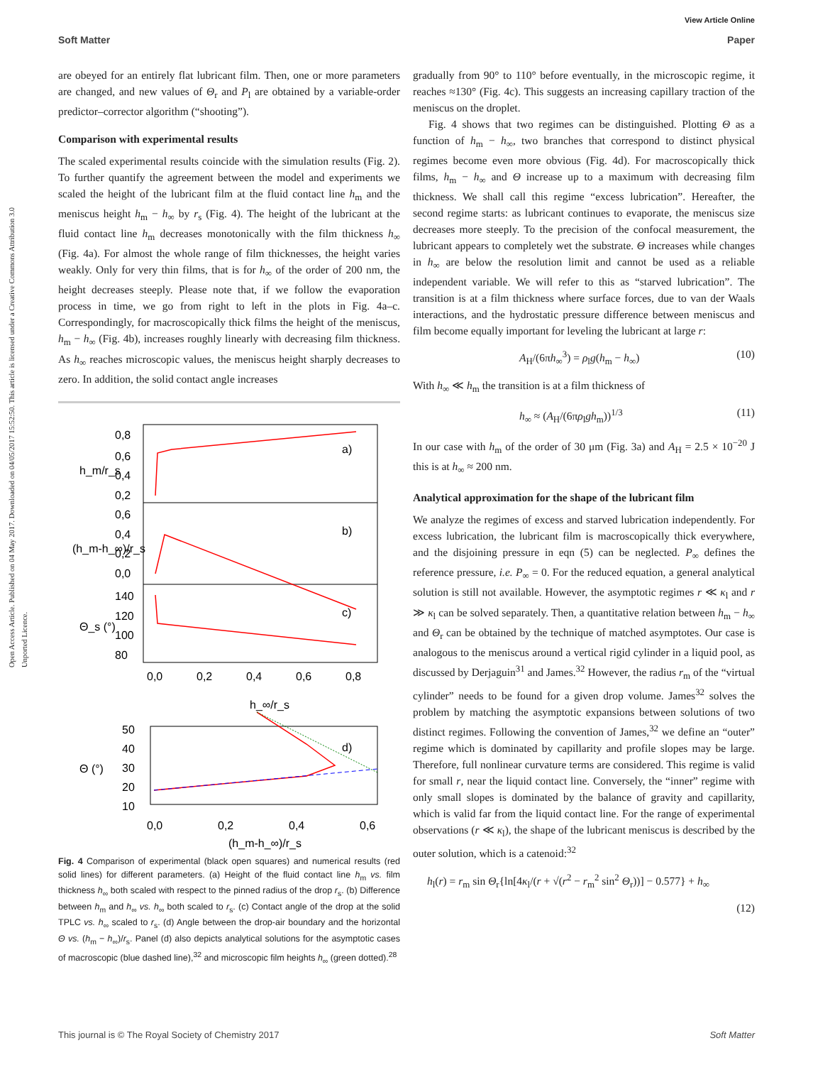View Article Online
Soft Matter Paper
Open Access Article. Published on 04 May 2017. Downloaded on 04/05/2017 15:52:50. This article is licensed under a Creative Commons Attribution 3.0 Unported Licence.
are obeyed for an entirely flat lubricant film. Then, one or more parameters are changed, and new values of Θ<sub>r</sub> and P<sub>l</sub> are obtained by a variable-order predictor–corrector algorithm (“shooting”).
Comparison with experimental results
The scaled experimental results coincide with the simulation results (Fig. 2). To further quantify the agreement between the model and experiments we scaled the height of the lubricant film at the fluid contact line h<sub>m</sub> and the meniscus height h<sub>m</sub> − h<sub>∞</sub> by r<sub>s</sub> (Fig. 4). The height of the lubricant at the fluid contact line h<sub>m</sub> decreases monotonically with the film thickness h<sub>∞</sub> (Fig. 4a). For almost the whole range of film thicknesses, the height varies weakly. Only for very thin films, that is for h<sub>∞</sub> of the order of 200 nm, the height decreases steeply. Please note that, if we follow the evaporation process in time, we go from right to left in the plots in Fig. 4a–c. Correspondingly, for macroscopically thick films the height of the meniscus, h<sub>m</sub> − h<sub>∞</sub> (Fig. 4b), increases roughly linearly with decreasing film thickness. As h<sub>∞</sub> reaches microscopic values, the meniscus height sharply decreases to zero. In addition, the solid contact angle increases
a)
b)
c)
0,8
0,6
0,4
0,2
0,6
0,4
0,2
0,0
140
120
100
80
0,0
0,2
0,4
0,6
0,8
h_m/r_s
(h_m-h_∞)/r_s
Θ_s (°)
h_∞/r_s
d)
50
40
30
20
10
0,0
0,2
0,4
0,6
Θ (°)
(h_m-h_∞)/r_s
Fig. 4 Comparison of experimental (black open squares) and numerical results (red solid lines) for different parameters. (a) Height of the fluid contact line h<sub>m</sub> vs. film thickness h<sub>∞</sub> both scaled with respect to the pinned radius of the drop r<sub>s</sub>. (b) Difference between h<sub>m</sub> and h<sub>∞</sub> vs. h<sub>∞</sub> both scaled to r<sub>s</sub>. (c) Contact angle of the drop at the solid TPLC vs. h<sub>∞</sub> scaled to r<sub>s</sub>. (d) Angle between the drop-air boundary and the horizontal Θ vs. (h<sub>m</sub> − h<sub>∞</sub>)/r<sub>s</sub>. Panel (d) also depicts analytical solutions for the asymptotic cases of macroscopic (blue dashed line),<sup>32</sup> and microscopic film heights h<sub>∞</sub> (green dotted).<sup>28</sup>
gradually from 90° to 110° before eventually, in the microscopic regime, it reaches ≈130° (Fig. 4c). This suggests an increasing capillary traction of the meniscus on the droplet.
Fig. 4 shows that two regimes can be distinguished. Plotting Θ as a function of h<sub>m</sub> − h<sub>∞</sub>, two branches that correspond to distinct physical regimes become even more obvious (Fig. 4d). For macroscopically thick films, h<sub>m</sub> − h<sub>∞</sub> and Θ increase up to a maximum with decreasing film thickness. We shall call this regime “excess lubrication”. Hereafter, the second regime starts: as lubricant continues to evaporate, the meniscus size decreases more steeply. To the precision of the confocal measurement, the lubricant appears to completely wet the substrate. Θ increases while changes in h<sub>∞</sub> are below the resolution limit and cannot be used as a reliable independent variable. We will refer to this as “starved lubrication”. The transition is at a film thickness where surface forces, due to van der Waals interactions, and the hydrostatic pressure difference between meniscus and film become equally important for leveling the lubricant at large r:
A<sub>H</sub>/(6πh<sub>∞</sub><sup>3</sup>) = ρ<sub>l</sub>g(h<sub>m</sub> − h<sub>∞</sub>) (10)
With h<sub>∞</sub> ≪ h<sub>m</sub> the transition is at a film thickness of
h<sub>∞</sub> ≈ (A<sub>H</sub>/(6πρ<sub>l</sub>gh<sub>m</sub>))<sup>1/3</sup> (11)
In our case with h<sub>m</sub> of the order of 30 μm (Fig. 3a) and A<sub>H</sub> = 2.5 × 10<sup>−20</sup> J this is at h<sub>∞</sub> ≈ 200 nm.
Analytical approximation for the shape of the lubricant film
We analyze the regimes of excess and starved lubrication independently. For excess lubrication, the lubricant film is macroscopically thick everywhere, and the disjoining pressure in eqn (5) can be neglected. P<sub>∞</sub> defines the reference pressure, i.e. P<sub>∞</sub> = 0. For the reduced equation, a general analytical solution is still not available. However, the asymptotic regimes r ≪ κ<sub>l</sub> and r ≫ κ<sub>l</sub> can be solved separately. Then, a quantitative relation between h<sub>m</sub> − h<sub>∞</sub> and Θ<sub>r</sub> can be obtained by the technique of matched asymptotes. Our case is analogous to the meniscus around a vertical rigid cylinder in a liquid pool, as discussed by Derjaguin<sup>31</sup> and James.<sup>32</sup> However, the radius r<sub>m</sub> of the “virtual cylinder” needs to be found for a given drop volume. James<sup>32</sup> solves the problem by matching the asymptotic expansions between solutions of two distinct regimes. Following the convention of James,<sup>32</sup> we define an “outer” regime which is dominated by capillarity and profile slopes may be large. Therefore, full nonlinear curvature terms are considered. This regime is valid for small r, near the liquid contact line. Conversely, the “inner” regime with only small slopes is dominated by the balance of gravity and capillarity, which is valid far from the liquid contact line. For the range of experimental observations (r ≪ κ<sub>l</sub>), the shape of the lubricant meniscus is described by the outer solution, which is a catenoid:<sup>32</sup>
h<sub>l</sub>(r) = r<sub>m</sub> sin Θ<sub>r</sub>{ln[4κ<sub>l</sub>/(r + √(r<sup>2</sup> − r<sub>m</sub><sup>2</sup> sin<sup>2</sup> Θ<sub>r</sub>))] − 0.577} + h<sub>∞</sub>
(12)
This journal is © The Royal Society of Chemistry 2017 Soft Matter